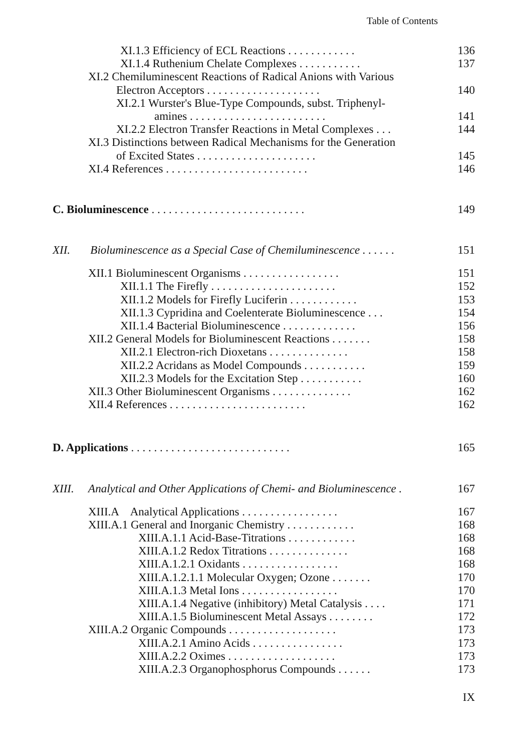Table of Contents
XI.1.3 Efficiency of ECL Reactions . . . . . . . . . . . . 136
XI.1.4 Ruthenium Chelate Complexes . . . . . . . . . . . 137
XI.2 Chemiluminescent Reactions of Radical Anions with Various
Electron Acceptors . . . . . . . . . . . . . . . . . . . . 140
XI.2.1 Wurster's Blue-Type Compounds, subst. Triphenyl-
amines . . . . . . . . . . . . . . . . . . . . . . . . 141
XI.2.2 Electron Transfer Reactions in Metal Complexes . . . 144
XI.3 Distinctions between Radical Mechanisms for the Generation
of Excited States . . . . . . . . . . . . . . . . . . . . . 145
XI.4 References . . . . . . . . . . . . . . . . . . . . . . . . . 146
C. Bioluminescence . . . . . . . . . . . . . . . . . . . . . . . . . . . 149
XII. Bioluminescence as a Special Case of Chemiluminescence . . . . . . 151
XII.1 Bioluminescent Organisms . . . . . . . . . . . . . . . . . 151
XII.1.1 The Firefly . . . . . . . . . . . . . . . . . . . . . . 152
XII.1.2 Models for Firefly Luciferin . . . . . . . . . . . . 153
XII.1.3 Cypridina and Coelenterate Bioluminescence . . . 154
XII.1.4 Bacterial Bioluminescence . . . . . . . . . . . . . 156
XII.2 General Models for Bioluminescent Reactions . . . . . . . 158
XII.2.1 Electron-rich Dioxetans . . . . . . . . . . . . . . 158
XII.2.2 Acridans as Model Compounds . . . . . . . . . . . 159
XII.2.3 Models for the Excitation Step . . . . . . . . . . . 160
XII.3 Other Bioluminescent Organisms . . . . . . . . . . . . . . 162
XII.4 References . . . . . . . . . . . . . . . . . . . . . . . . 162
D. Applications . . . . . . . . . . . . . . . . . . . . . . . . . . . . 165
XIII. Analytical and Other Applications of Chemi- and Bioluminescence . 167
XIII.A Analytical Applications . . . . . . . . . . . . . . . . . 167
XIII.A.1 General and Inorganic Chemistry . . . . . . . . . . . . 168
XIII.A.1.1 Acid-Base-Titrations . . . . . . . . . . . . 168
XIII.A.1.2 Redox Titrations . . . . . . . . . . . . . . 168
XIII.A.1.2.1 Oxidants . . . . . . . . . . . . . . . . . 168
XIII.A.1.2.1.1 Molecular Oxygen; Ozone . . . . . . . 170
XIII.A.1.3 Metal Ions . . . . . . . . . . . . . . . . . 170
XIII.A.1.4 Negative (inhibitory) Metal Catalysis . . . . 171
XIII.A.1.5 Bioluminescent Metal Assays . . . . . . . . 172
XIII.A.2 Organic Compounds . . . . . . . . . . . . . . . . . . . 173
XIII.A.2.1 Amino Acids . . . . . . . . . . . . . . . . 173
XIII.A.2.2 Oximes . . . . . . . . . . . . . . . . . . . 173
XIII.A.2.3 Organophosphorus Compounds . . . . . . 173
IX